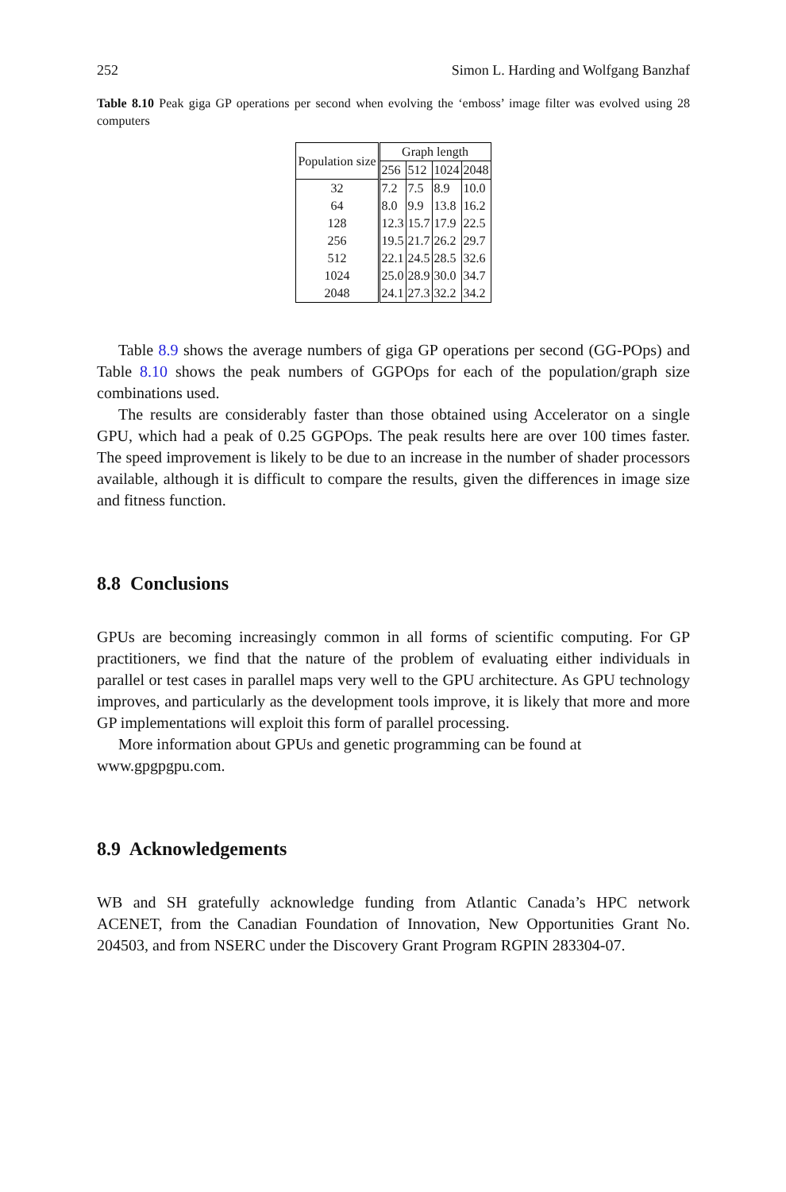252 Simon L. Harding and Wolfgang Banzhaf
Table 8.10 Peak giga GP operations per second when evolving the ‘emboss’ image filter was evolved using 28 computers
| Population size | Graph length | | | |
| --- | --- | --- | --- | --- |
| | 256 | 512 | 1024 | 2048 |
| 32 | 7.2 | 7.5 | 8.9 | 10.0 |
| 64 | 8.0 | 9.9 | 13.8 | 16.2 |
| 128 | 12.3 | 15.7 | 17.9 | 22.5 |
| 256 | 19.5 | 21.7 | 26.2 | 29.7 |
| 512 | 22.1 | 24.5 | 28.5 | 32.6 |
| 1024 | 25.0 | 28.9 | 30.0 | 34.7 |
| 2048 | 24.1 | 27.3 | 32.2 | 34.2 |
Table 8.9 shows the average numbers of giga GP operations per second (GG-POps) and Table 8.10 shows the peak numbers of GGPOps for each of the population/graph size combinations used.
The results are considerably faster than those obtained using Accelerator on a single GPU, which had a peak of 0.25 GGPOps. The peak results here are over 100 times faster. The speed improvement is likely to be due to an increase in the number of shader processors available, although it is difficult to compare the results, given the differences in image size and fitness function.
8.8 Conclusions
GPUs are becoming increasingly common in all forms of scientific computing. For GP practitioners, we find that the nature of the problem of evaluating either individuals in parallel or test cases in parallel maps very well to the GPU architecture. As GPU technology improves, and particularly as the development tools improve, it is likely that more and more GP implementations will exploit this form of parallel processing.
More information about GPUs and genetic programming can be found at
www.gpgpgpu.com.
8.9 Acknowledgements
WB and SH gratefully acknowledge funding from Atlantic Canada’s HPC network ACENET, from the Canadian Foundation of Innovation, New Opportunities Grant No. 204503, and from NSERC under the Discovery Grant Program RGPIN 283304-07.